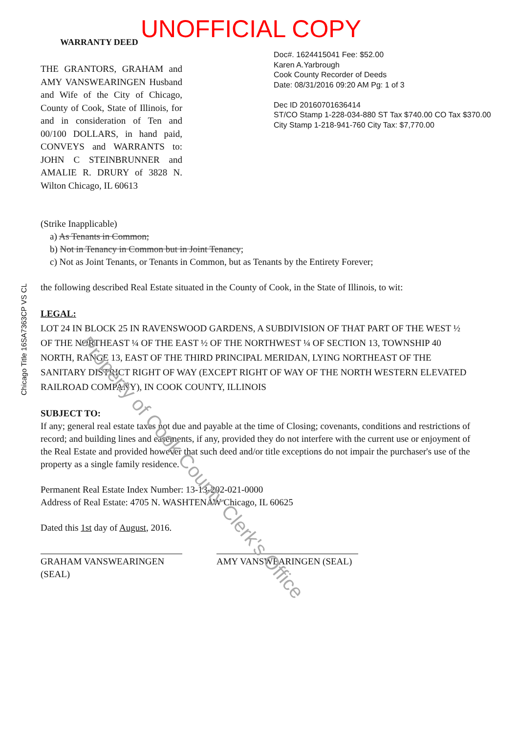UNOFFICIAL COPY
WARRANTY DEED
Doc#. 1624415041 Fee: $52.00
Karen A.Yarbrough
Cook County Recorder of Deeds
Date: 08/31/2016 09:20 AM Pg: 1 of 3
Dec ID 20160701636414
ST/CO Stamp 1-228-034-880 ST Tax $740.00 CO Tax $370.00
City Stamp 1-218-941-760 City Tax: $7,770.00
THE GRANTORS, GRAHAM and AMY VANSWEARINGEN Husband and Wife of the City of Chicago, County of Cook, State of Illinois, for and in consideration of Ten and 00/100 DOLLARS, in hand paid, CONVEYS and WARRANTS to: JOHN C STEINBRUNNER and AMALIE R. DRURY of 3828 N. Wilton Chicago, IL 60613
Chicago Title 16SA7363CP VS CL
(Strike Inapplicable)
a) As Tenants in Common;
b) Not in Tenancy in Common but in Joint Tenancy;
c) Not as Joint Tenants, or Tenants in Common, but as Tenants by the Entirety Forever;
the following described Real Estate situated in the County of Cook, in the State of Illinois, to wit:
LEGAL:
LOT 24 IN BLOCK 25 IN RAVENSWOOD GARDENS, A SUBDIVISION OF THAT PART OF THE WEST ½ OF THE NORTHEAST ¼ OF THE EAST ½ OF THE NORTHWEST ¼ OF SECTION 13, TOWNSHIP 40 NORTH, RANGE 13, EAST OF THE THIRD PRINCIPAL MERIDAN, LYING NORTHEAST OF THE SANITARY DISTRICT RIGHT OF WAY (EXCEPT RIGHT OF WAY OF THE NORTH WESTERN ELEVATED RAILROAD COMPANY), IN COOK COUNTY, ILLINOIS
SUBJECT TO:
If any; general real estate taxes not due and payable at the time of Closing; covenants, conditions and restrictions of record; and building lines and easements, if any, provided they do not interfere with the current use or enjoyment of the Real Estate and provided however that such deed and/or title exceptions do not impair the purchaser's use of the property as a single family residence.
Permanent Real Estate Index Number: 13-13-202-021-0000
Address of Real Estate: 4705 N. WASHTENAW Chicago, IL 60625
Dated this 1st day of August, 2016.
GRAHAM VANSWEARINGEN (SEAL)
AMY VANSWEARINGEN (SEAL)
Property of Cook County Clerk's Office